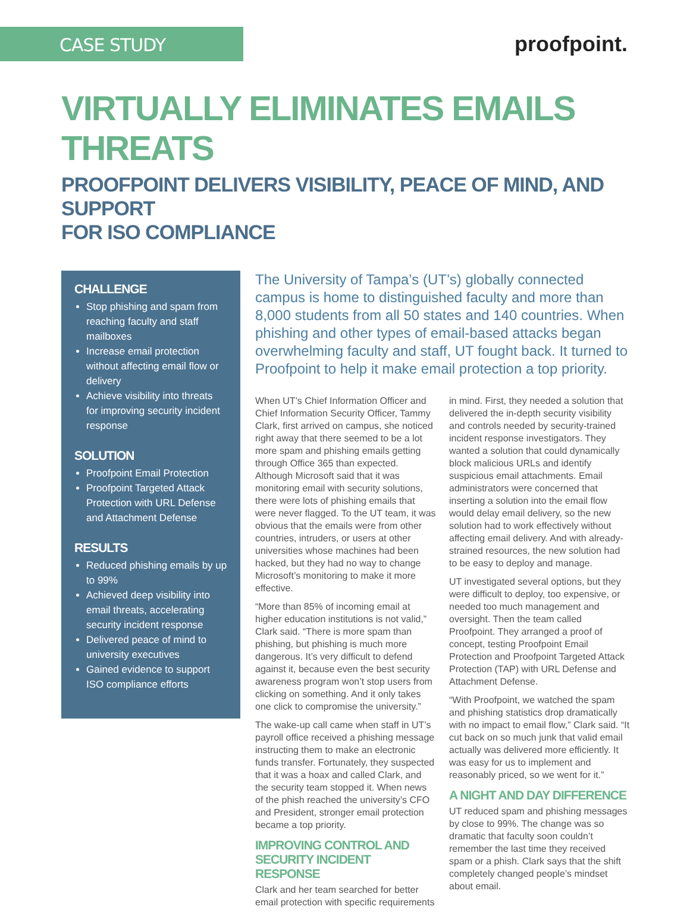CASE STUDY
proofpoint.
VIRTUALLY ELIMINATES EMAILS THREATS
PROOFPOINT DELIVERS VISIBILITY, PEACE OF MIND, AND SUPPORT
FOR ISO COMPLIANCE
CHALLENGE
Stop phishing and spam from reaching faculty and staff mailboxes
Increase email protection without affecting email flow or delivery
Achieve visibility into threats for improving security incident response
SOLUTION
Proofpoint Email Protection
Proofpoint Targeted Attack Protection with URL Defense and Attachment Defense
RESULTS
Reduced phishing emails by up to 99%
Achieved deep visibility into email threats, accelerating security incident response
Delivered peace of mind to university executives
Gained evidence to support ISO compliance efforts
The University of Tampa’s (UT’s) globally connected campus is home to distinguished faculty and more than 8,000 students from all 50 states and 140 countries. When phishing and other types of email-based attacks began overwhelming faculty and staff, UT fought back. It turned to Proofpoint to help it make email protection a top priority.
When UT’s Chief Information Officer and Chief Information Security Officer, Tammy Clark, first arrived on campus, she noticed right away that there seemed to be a lot more spam and phishing emails getting through Office 365 than expected. Although Microsoft said that it was monitoring email with security solutions, there were lots of phishing emails that were never flagged. To the UT team, it was obvious that the emails were from other countries, intruders, or users at other universities whose machines had been hacked, but they had no way to change Microsoft’s monitoring to make it more effective.
“More than 85% of incoming email at higher education institutions is not valid,” Clark said. “There is more spam than phishing, but phishing is much more dangerous. It’s very difficult to defend against it, because even the best security awareness program won’t stop users from clicking on something. And it only takes one click to compromise the university.”
The wake-up call came when staff in UT’s payroll office received a phishing message instructing them to make an electronic funds transfer. Fortunately, they suspected that it was a hoax and called Clark, and the security team stopped it. When news of the phish reached the university’s CFO and President, stronger email protection became a top priority.
IMPROVING CONTROL AND SECURITY INCIDENT RESPONSE
Clark and her team searched for better email protection with specific requirements in mind. First, they needed a solution that delivered the in-depth security visibility and controls needed by security-trained incident response investigators. They wanted a solution that could dynamically block malicious URLs and identify suspicious email attachments. Email administrators were concerned that inserting a solution into the email flow would delay email delivery, so the new solution had to work effectively without affecting email delivery. And with already-strained resources, the new solution had to be easy to deploy and manage.
UT investigated several options, but they were difficult to deploy, too expensive, or needed too much management and oversight. Then the team called Proofpoint. They arranged a proof of concept, testing Proofpoint Email Protection and Proofpoint Targeted Attack Protection (TAP) with URL Defense and Attachment Defense.
“With Proofpoint, we watched the spam and phishing statistics drop dramatically with no impact to email flow,” Clark said. “It cut back on so much junk that valid email actually was delivered more efficiently. It was easy for us to implement and reasonably priced, so we went for it.”
A NIGHT AND DAY DIFFERENCE
UT reduced spam and phishing messages by close to 99%. The change was so dramatic that faculty soon couldn’t remember the last time they received spam or a phish. Clark says that the shift completely changed people’s mindset about email.